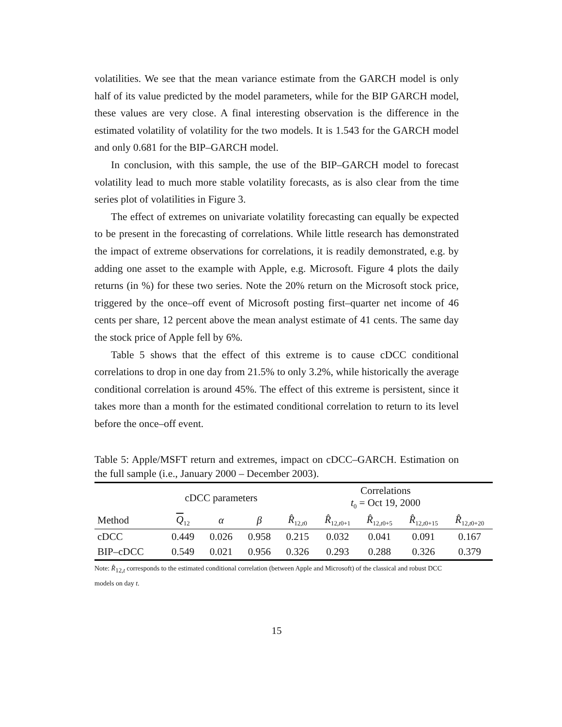volatilities. We see that the mean variance estimate from the GARCH model is only half of its value predicted by the model parameters, while for the BIP GARCH model, these values are very close. A final interesting observation is the difference in the estimated volatility of volatility for the two models. It is 1.543 for the GARCH model and only 0.681 for the BIP–GARCH model.
In conclusion, with this sample, the use of the BIP–GARCH model to forecast volatility lead to much more stable volatility forecasts, as is also clear from the time series plot of volatilities in Figure 3.
The effect of extremes on univariate volatility forecasting can equally be expected to be present in the forecasting of correlations. While little research has demonstrated the impact of extreme observations for correlations, it is readily demonstrated, e.g. by adding one asset to the example with Apple, e.g. Microsoft. Figure 4 plots the daily returns (in %) for these two series. Note the 20% return on the Microsoft stock price, triggered by the once–off event of Microsoft posting first–quarter net income of 46 cents per share, 12 percent above the mean analyst estimate of 41 cents. The same day the stock price of Apple fell by 6%.
Table 5 shows that the effect of this extreme is to cause cDCC conditional correlations to drop in one day from 21.5% to only 3.2%, while historically the average conditional correlation is around 45%. The effect of this extreme is persistent, since it takes more than a month for the estimated conditional correlation to return to its level before the once–off event.
Table 5: Apple/MSFT return and extremes, impact on cDCC–GARCH. Estimation on the full sample (i.e., January 2000 – December 2003).
| | cDCC parameters | | | Correlations t<sub>0</sub> = Oct 19, 2000 | | | | |
| --- | --- | --- | --- | --- | --- | --- | --- | --- |
| Method | Q<sub>12</sub> | α | β | R̂<sub>12,t0</sub> | R̂<sub>12,t0+1</sub> | R̂<sub>12,t0+5</sub> | R̂<sub>12,t0+15</sub> | R̂<sub>12,t0+20</sub> |
| cDCC | 0.449 | 0.026 | 0.958 | 0.215 | 0.032 | 0.041 | 0.091 | 0.167 |
| BIP–cDCC | 0.549 | 0.021 | 0.956 | 0.326 | 0.293 | 0.288 | 0.326 | 0.379 |
Note: R̂<sub>12,t</sub> corresponds to the estimated conditional correlation (between Apple and Microsoft) of the classical and robust DCC models on day t.
15